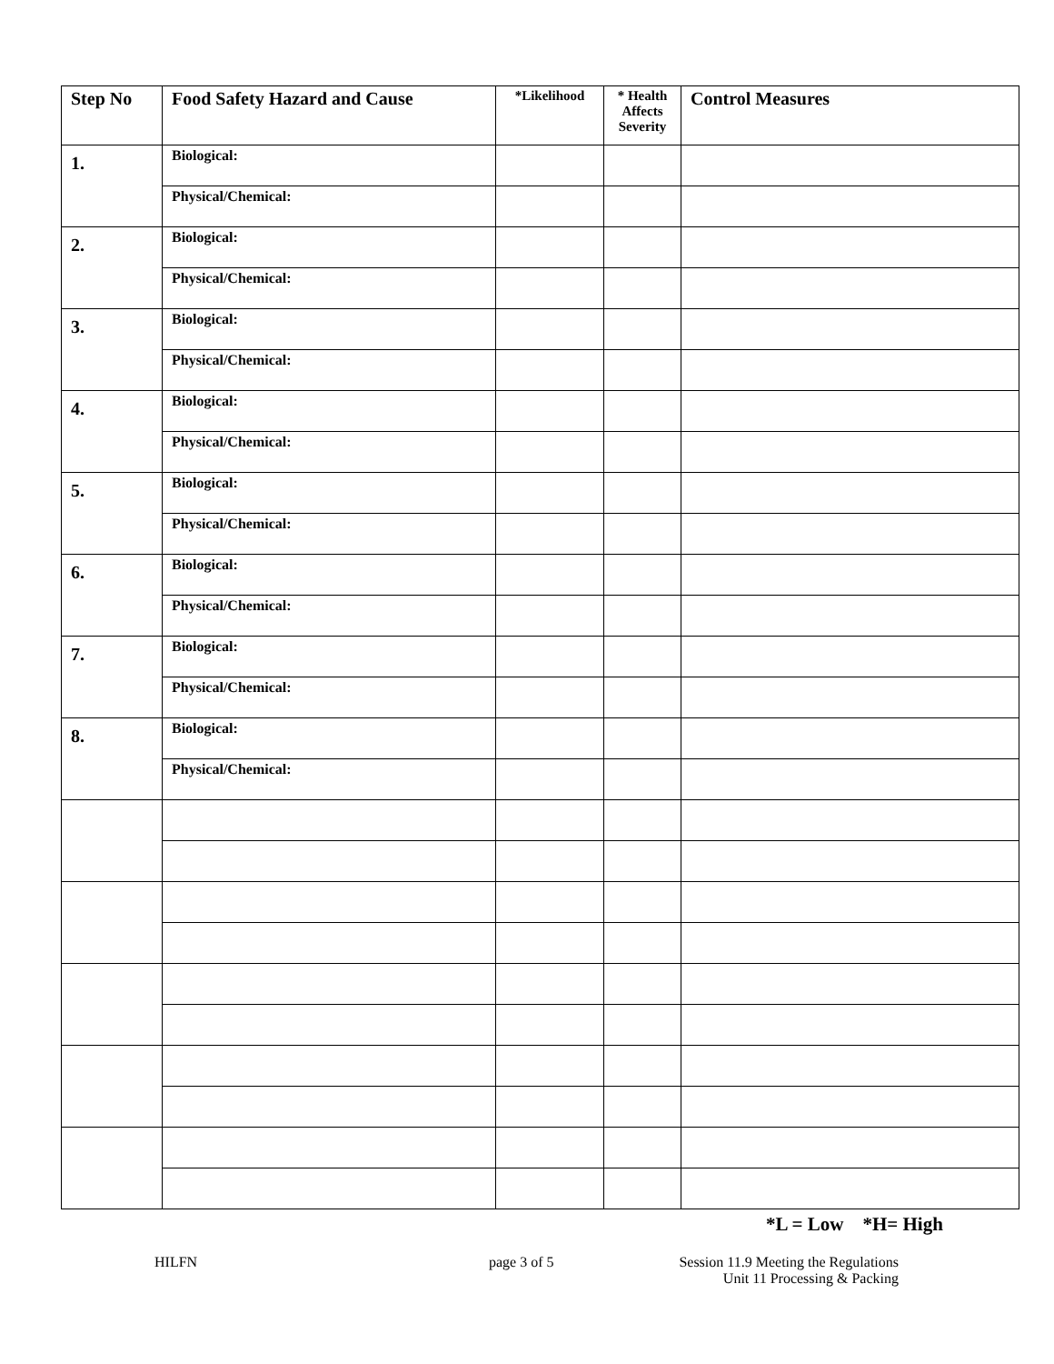| Step No | Food Safety Hazard and Cause | *Likelihood | * Health Affects Severity | Control Measures |
| --- | --- | --- | --- | --- |
| 1. | Biological: | | | |
| | Physical/Chemical: | | | |
| 2. | Biological: | | | |
| | Physical/Chemical: | | | |
| 3. | Biological: | | | |
| | Physical/Chemical: | | | |
| 4. | Biological: | | | |
| | Physical/Chemical: | | | |
| 5. | Biological: | | | |
| | Physical/Chemical: | | | |
| 6. | Biological: | | | |
| | Physical/Chemical: | | | |
| 7. | Biological: | | | |
| | Physical/Chemical: | | | |
| 8. | Biological: | | | |
| | Physical/Chemical: | | | |
*L = Low *H= High
HILFN page 3 of 5 Session 11.9 Meeting the Regulations
Unit 11 Processing & Packing